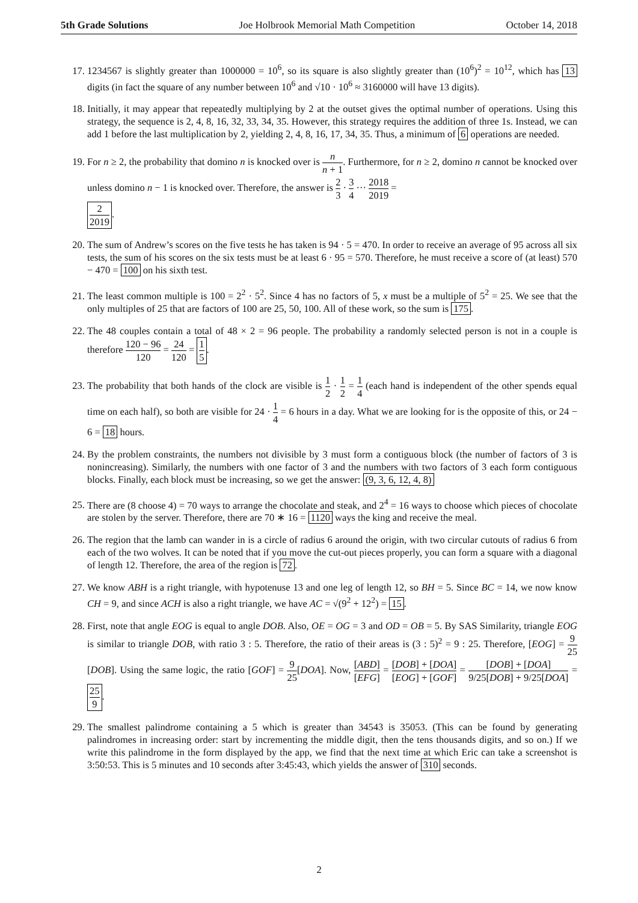5th Grade Solutions Joe Holbrook Memorial Math Competition October 14, 2018
17. 1234567 is slightly greater than 1000000 = 10<sup>6</sup>, so its square is also slightly greater than (10<sup>6</sup>)<sup>2</sup> = 10<sup>12</sup>, which has 13 digits (in fact the square of any number between 10<sup>6</sup> and √10 · 10<sup>6</sup> ≈ 3160000 will have 13 digits).
18. Initially, it may appear that repeatedly multiplying by 2 at the outset gives the optimal number of operations. Using this strategy, the sequence is 2, 4, 8, 16, 32, 33, 34, 35. However, this strategy requires the addition of three 1s. Instead, we can add 1 before the last multiplication by 2, yielding 2, 4, 8, 16, 17, 34, 35. Thus, a minimum of 6 operations are needed.
19. For n ≥ 2, the probability that domino n is knocked over is n n + 1. Furthermore, for n ≥ 2, domino n cannot be knocked over unless domino n − 1 is knocked over. Therefore, the answer is 2 3 · 3 4 ··· 2018 2019 =
2 2019.
20. The sum of Andrew’s scores on the five tests he has taken is 94 · 5 = 470. In order to receive an average of 95 across all six tests, the sum of his scores on the six tests must be at least 6 · 95 = 570. Therefore, he must receive a score of (at least) 570 − 470 = 100 on his sixth test.
21. The least common multiple is 100 = 2<sup>2</sup> · 5<sup>2</sup>. Since 4 has no factors of 5, x must be a multiple of 5<sup>2</sup> = 25. We see that the only multiples of 25 that are factors of 100 are 25, 50, 100. All of these work, so the sum is 175.
22. The 48 couples contain a total of 48 × 2 = 96 people. The probability a randomly selected person is not in a couple is therefore 120 − 96 120 = 24 120 = 1 5.
23. The probability that both hands of the clock are visible is 1 2 · 1 2 = 1 4 (each hand is independent of the other spends equal time on each half), so both are visible for 24 · 1 4 = 6 hours in a day. What we are looking for is the opposite of this, or 24 − 6 = 18 hours.
24. By the problem constraints, the numbers not divisible by 3 must form a contiguous block (the number of factors of 3 is nonincreasing). Similarly, the numbers with one factor of 3 and the numbers with two factors of 3 each form contiguous blocks. Finally, each block must be increasing, so we get the answer: (9, 3, 6, 12, 4, 8)
25. There are (8 choose 4) = 70 ways to arrange the chocolate and steak, and 2<sup>4</sup> = 16 ways to choose which pieces of chocolate are stolen by the server. Therefore, there are 70 ∗ 16 = 1120 ways the king and receive the meal.
26. The region that the lamb can wander in is a circle of radius 6 around the origin, with two circular cutouts of radius 6 from each of the two wolves. It can be noted that if you move the cut-out pieces properly, you can form a square with a diagonal of length 12. Therefore, the area of the region is 72.
27. We know ABH is a right triangle, with hypotenuse 13 and one leg of length 12, so BH = 5. Since BC = 14, we now know CH = 9, and since ACH is also a right triangle, we have AC = √(9<sup>2</sup> + 12<sup>2</sup>) = 15.
28. First, note that angle EOG is equal to angle DOB. Also, OE = OG = 3 and OD = OB = 5. By SAS Similarity, triangle EOG is similar to triangle DOB, with ratio 3 : 5. Therefore, the ratio of their areas is (3 : 5)<sup>2</sup> = 9 : 25. Therefore, [EOG] = 9 25[DOB]. Using the same logic, the ratio [GOF] = 9 25[DOA]. Now, [ABD] [EFG] = [DOB] + [DOA] [EOG] + [GOF] = [DOB] + [DOA] 9/25[DOB] + 9/25[DOA] = 25 9.
29. The smallest palindrome containing a 5 which is greater than 34543 is 35053. (This can be found by generating palindromes in increasing order: start by incrementing the middle digit, then the tens thousands digits, and so on.) If we write this palindrome in the form displayed by the app, we find that the next time at which Eric can take a screenshot is 3:50:53. This is 5 minutes and 10 seconds after 3:45:43, which yields the answer of 310 seconds.
2